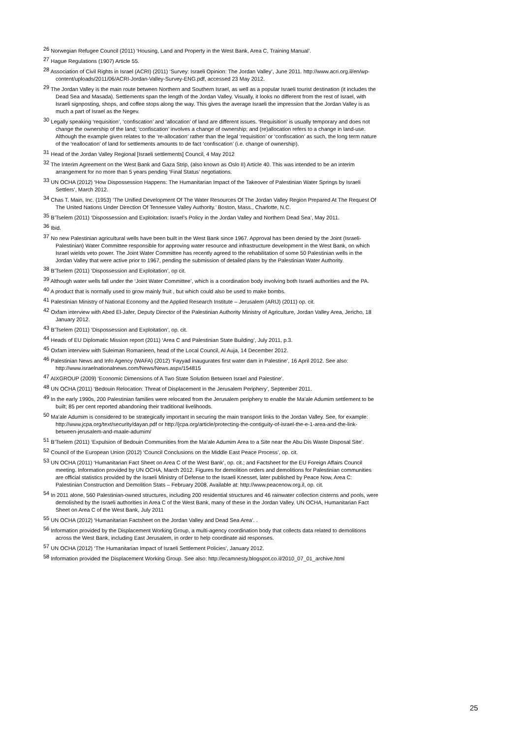<sup>26</sup> Norwegian Refugee Council (2011) ‘Housing, Land and Property in the West Bank, Area C, Training Manual’.
<sup>27</sup> Hague Regulations (1907) Article 55.
<sup>28</sup> Association of Civil Rights in Israel (ACRI) (2011) ‘Survey: Israeli Opinion: The Jordan Valley’, June 2011. http://www.acri.org.il/en/wp-content/uploads/2011/06/ACRI-Jordan-Valley-Survey-ENG.pdf, accessed 23 May 2012.
<sup>29</sup> The Jordan Valley is the main route between Northern and Southern Israel, as well as a popular Israeli tourist destination (it includes the Dead Sea and Masada). Settlements span the length of the Jordan Valley. Visually, it looks no different from the rest of Israel, with Israeli signposting, shops, and coffee stops along the way. This gives the average Israeli the impression that the Jordan Valley is as much a part of Israel as the Negev.
<sup>30</sup> Legally speaking ‘requisition’, ‘confiscation’ and ‘allocation’ of land are different issues. ‘Requisition’ is usually temporary and does not change the ownership of the land; ‘confiscation’ involves a change of ownership; and (re)allocation refers to a change in land-use. Although the example given relates to the ‘re-allocation’ rather than the legal ‘requisition’ or ‘confiscation’ as such, the long term nature of the ‘reallocation’ of land for settlements amounts to de fact ‘confiscation’ (i.e. change of ownership).
<sup>31</sup> Head of the Jordan Valley Regional [Israeli settlements] Council, 4 May 2012
<sup>32</sup> The Interim Agreement on the West Bank and Gaza Strip, (also known as Oslo II) Article 40. This was intended to be an interim arrangement for no more than 5 years pending ‘Final Status’ negotiations.
<sup>33</sup> UN OCHA (2012) ‘How Dispossession Happens: The Humanitarian Impact of the Takeover of Palestinian Water Springs by Israeli Settlers’, March 2012.
<sup>34</sup> Chas T. Main, Inc. (1953) ‘The Unified Development Of The Water Resources Of The Jordan Valley Region Prepared At The Request Of The United Nations Under Direction Of Tennessee Valley Authority.’ Boston, Mass., Charlotte, N.C.
<sup>35</sup> B’Tselem (2011) ‘Dispossession and Exploitation: Israel’s Policy in the Jordan Valley and Northern Dead Sea’, May 2011.
<sup>36</sup> Ibid.
<sup>37</sup> No new Palestinian agricultural wells have been built in the West Bank since 1967. Approval has been denied by the Joint (Israeli-Palestinian) Water Committee responsible for approving water resource and infrastructure development in the West Bank, on which Israel wields veto power. The Joint Water Committee has recently agreed to the rehabilitation of some 50 Palestinian wells in the Jordan Valley that were active prior to 1967, pending the submission of detailed plans by the Palestinian Water Authority.
<sup>38</sup> B’Tselem (2011) ‘Dispossession and Exploitation’, op cit.
<sup>39</sup> Although water wells fall under the ‘Joint Water Committee’, which is a coordination body involving both Israeli authorities and the PA.
<sup>40</sup> A product that is normally used to grow mainly fruit , but which could also be used to make bombs.
<sup>41</sup> Palestinian Ministry of National Economy and the Applied Research Institute – Jerusalem (ARIJ) (2011) op. cit.
<sup>42</sup> Oxfam interview with Abed El-Jafer, Deputy Director of the Palestinian Authority Ministry of Agriculture, Jordan Valley Area, Jericho, 18 January 2012.
<sup>43</sup> B’Tselem (2011) ‘Dispossession and Exploitation’, op. cit.
<sup>44</sup> Heads of EU Diplomatic Mission report (2011) ‘Area C and Palestinian State Building’, July 2011, p.3.
<sup>45</sup> Oxfam interview with Suleiman Romanieen, head of the Local Council, Al Auja, 14 December 2012.
<sup>46</sup> Palestinian News and Info Agency (WAFA) (2012) ‘Fayyad inaugurates first water dam in Palestine’, 16 April 2012. See also: http://www.israelnationalnews.com/News/News.aspx/154815
<sup>47</sup> AIXGROUP (2009) ‘Economic Dimensions of A Two State Solution Between Israel and Palestine’.
<sup>48</sup> UN OCHA (2011) ‘Bedouin Relocation: Threat of Displacement in the Jerusalem Periphery’, September 2011.
<sup>49</sup> In the early 1990s, 200 Palestinian families were relocated from the Jerusalem periphery to enable the Ma’ale Adumim settlement to be built; 85 per cent reported abandoning their traditional livelihoods.
<sup>50</sup> Ma’ale Adumim is considered to be strategically important in securing the main transport links to the Jordan Valley. See, for example: http://www.jcpa.org/text/security/dayan.pdf or http://jcpa.org/article/protecting-the-contiguity-of-israel-the-e-1-area-and-the-link-between-jerusalem-and-maale-adumim/
<sup>51</sup> B’Tselem (2011) ‘Expulsion of Bedouin Communities from the Ma’ale Adumim Area to a Site near the Abu Dis Waste Disposal Site’.
<sup>52</sup> Council of the European Union (2012) ‘Council Conclusions on the Middle East Peace Process’, op. cit.
<sup>53</sup> UN OCHA (2011) ‘Humanitarian Fact Sheet on Area C of the West Bank’, op. cit.; and Factsheet for the EU Foreign Affairs Council meeting. Information provided by UN OCHA, March 2012. Figures for demolition orders and demolitions for Palestinian communities are official statistics provided by the Israeli Ministry of Defense to the Israeli Knesset, later published by Peace Now, Area C: Palestinian Construction and Demolition Stats – February 2008. Available at: http://www.peacenow.org.il, op. cit.
<sup>54</sup> In 2011 alone, 560 Palestinian-owned structures, including 200 residential structures and 46 rainwater collection cisterns and pools, were demolished by the Israeli authorities in Area C of the West Bank, many of these in the Jordan Valley. UN OCHA, Humanitarian Fact Sheet on Area C of the West Bank, July 2011
<sup>55</sup> UN OCHA (2012) ‘Humanitarian Factsheet on the Jordan Valley and Dead Sea Area’. .
<sup>56</sup> Information provided by the Displacement Working Group, a multi-agency coordination body that collects data related to demolitions across the West Bank, including East Jerusalem, in order to help coordinate aid responses.
<sup>57</sup> UN OCHA (2012) ‘The Humanitarian Impact of Israeli Settlement Policies’, January 2012.
<sup>58</sup> Information provided the Displacement Working Group. See also: http://ecamnesty.blogspot.co.il/2010_07_01_archive.html
25